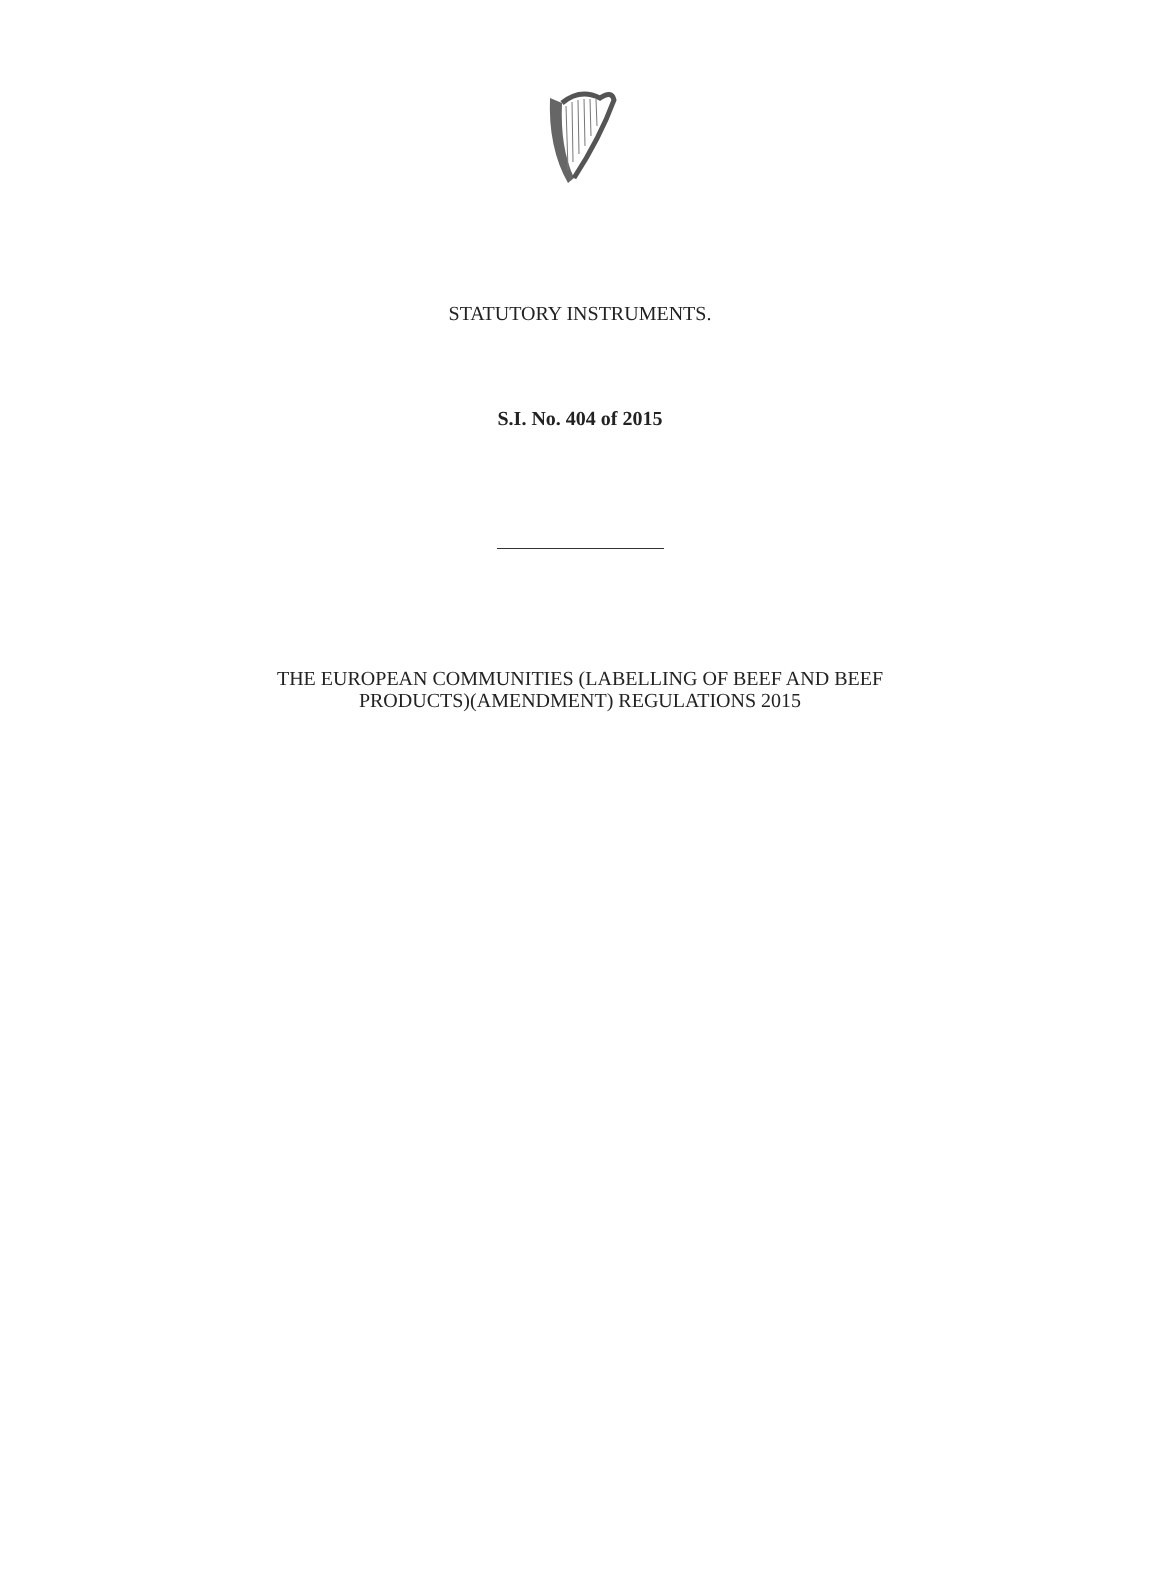STATUTORY INSTRUMENTS.
S.I. No. 404 of 2015
THE EUROPEAN COMMUNITIES (LABELLING OF BEEF AND BEEF
PRODUCTS)(AMENDMENT) REGULATIONS 2015